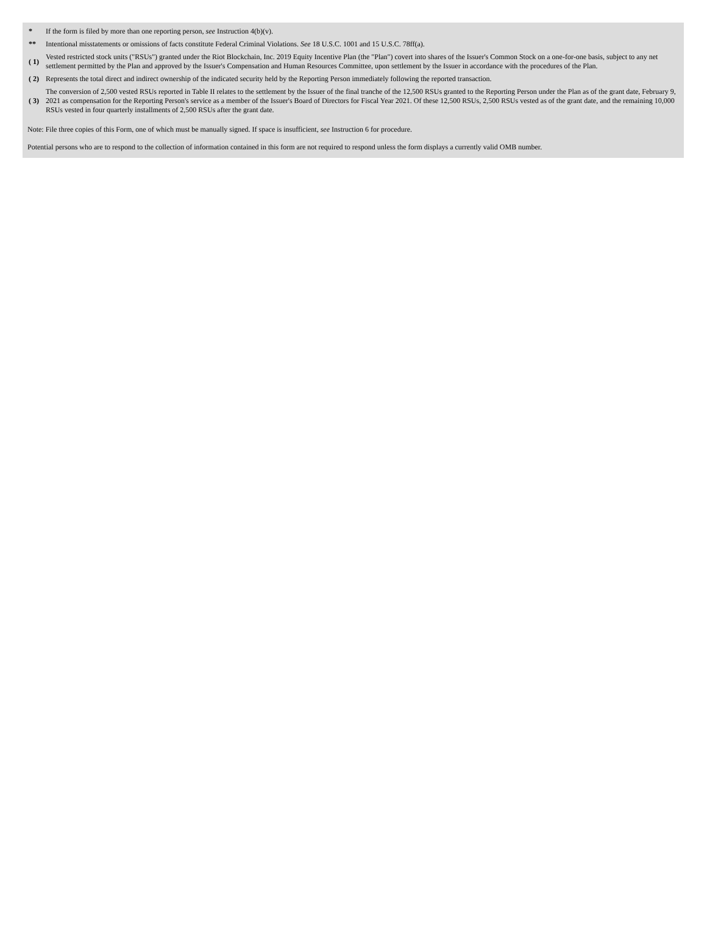| * | If the form is filed by more than one reporting person, see Instruction 4(b)(v). |
| ** | Intentional misstatements or omissions of facts constitute Federal Criminal Violations. See 18 U.S.C. 1001 and 15 U.S.C. 78ff(a). |
| ( 1) | Vested restricted stock units ("RSUs") granted under the Riot Blockchain, Inc. 2019 Equity Incentive Plan (the "Plan") covert into shares of the Issuer's Common Stock on a one-for-one basis, subject to any net settlement permitted by the Plan and approved by the Issuer's Compensation and Human Resources Committee, upon settlement by the Issuer in accordance with the procedures of the Plan. |
| ( 2) | Represents the total direct and indirect ownership of the indicated security held by the Reporting Person immediately following the reported transaction. |
| ( 3) | The conversion of 2,500 vested RSUs reported in Table II relates to the settlement by the Issuer of the final tranche of the 12,500 RSUs granted to the Reporting Person under the Plan as of the grant date, February 9, 2021 as compensation for the Reporting Person's service as a member of the Issuer's Board of Directors for Fiscal Year 2021. Of these 12,500 RSUs, 2,500 RSUs vested as of the grant date, and the remaining 10,000 RSUs vested in four quarterly installments of 2,500 RSUs after the grant date. |
Note: File three copies of this Form, one of which must be manually signed. If space is insufficient, see Instruction 6 for procedure.
Potential persons who are to respond to the collection of information contained in this form are not required to respond unless the form displays a currently valid OMB number.